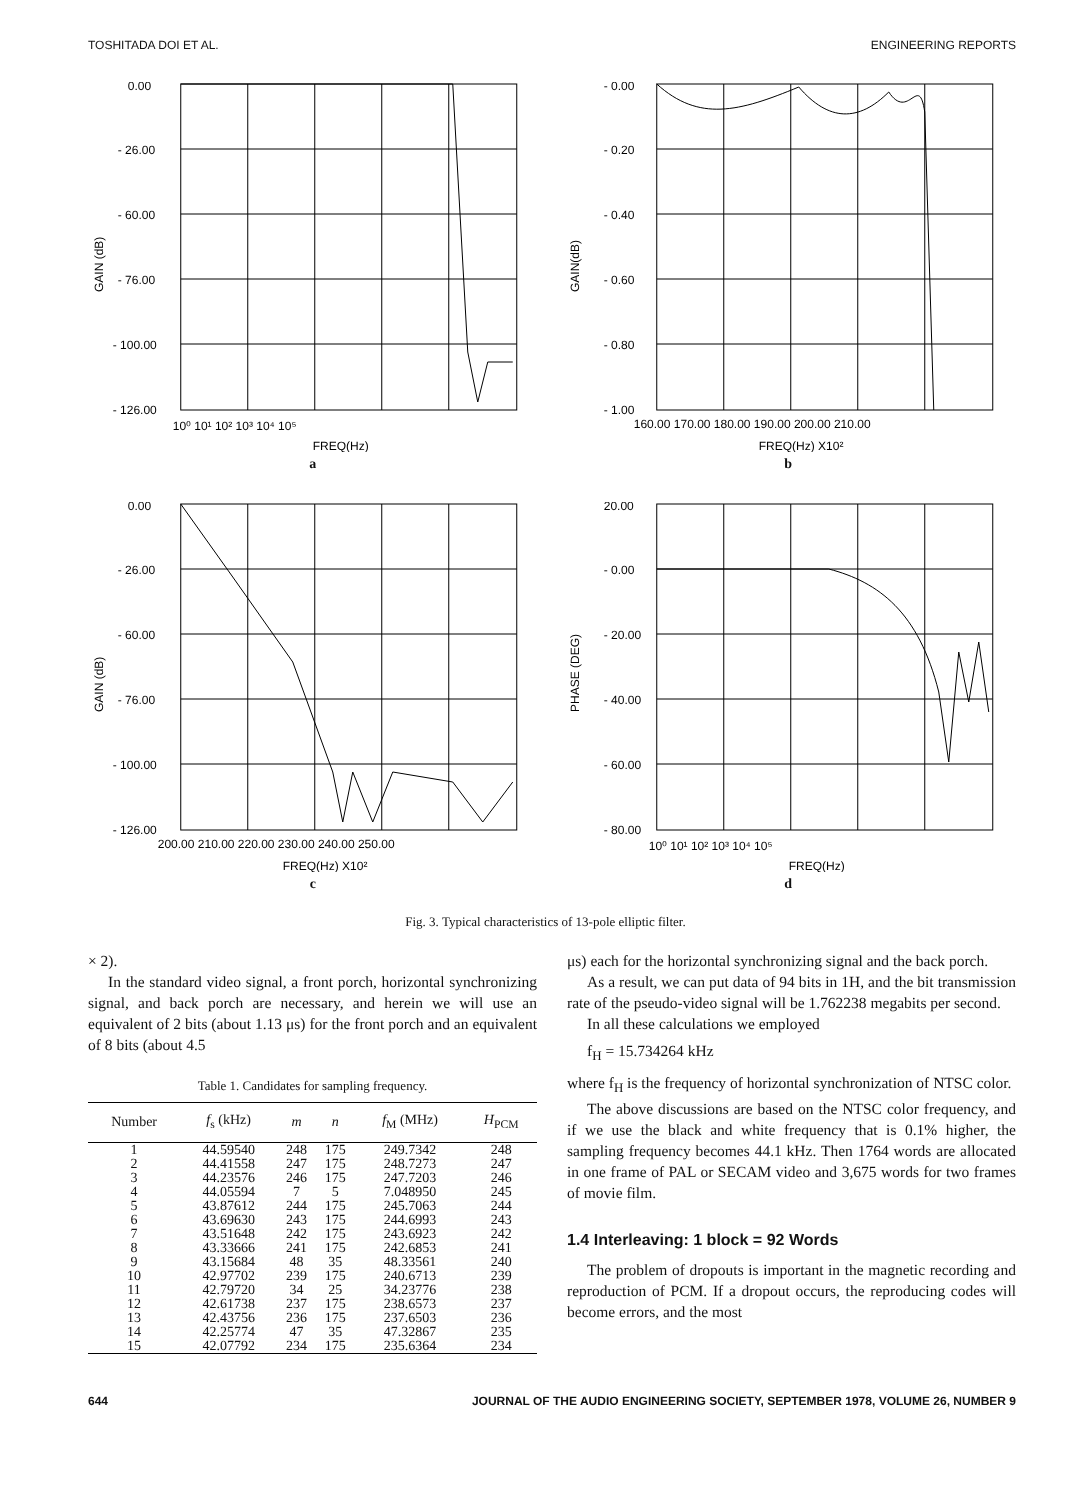TOSHITADA DOI ET AL. ENGINEERING REPORTS
0.00
- 26.00
- 60.00
- 76.00
- 100.00
- 126.00
GAIN (dB)
10⁰ 10¹ 10² 10³ 10⁴ 10⁵
FREQ(Hz)
a
- 0.00
- 0.20
- 0.40
- 0.60
- 0.80
- 1.00
GAIN(dB)
160.00 170.00 180.00 190.00 200.00 210.00
FREQ(Hz) X10²
b
0.00
- 26.00
- 60.00
- 76.00
- 100.00
- 126.00
GAIN (dB)
200.00 210.00 220.00 230.00 240.00 250.00
FREQ(Hz) X10²
c
20.00
- 0.00
- 20.00
- 40.00
- 60.00
- 80.00
PHASE (DEG)
10⁰ 10¹ 10² 10³ 10⁴ 10⁵
FREQ(Hz)
d
Fig. 3. Typical characteristics of 13-pole elliptic filter.
× 2).
In the standard video signal, a front porch, horizontal synchronizing signal, and back porch are necessary, and herein we will use an equivalent of 2 bits (about 1.13 μs) for the front porch and an equivalent of 8 bits (about 4.5
Table 1. Candidates for sampling frequency.
| Number | f<sub>s</sub> (kHz) | m | n | f<sub>M</sub> (MHz) | H<sub>PCM</sub> |
| --- | --- | --- | --- | --- | --- |
| 1 | 44.59540 | 248 | 175 | 249.7342 | 248 |
| 2 | 44.41558 | 247 | 175 | 248.7273 | 247 |
| 3 | 44.23576 | 246 | 175 | 247.7203 | 246 |
| 4 | 44.05594 | 7 | 5 | 7.048950 | 245 |
| 5 | 43.87612 | 244 | 175 | 245.7063 | 244 |
| 6 | 43.69630 | 243 | 175 | 244.6993 | 243 |
| 7 | 43.51648 | 242 | 175 | 243.6923 | 242 |
| 8 | 43.33666 | 241 | 175 | 242.6853 | 241 |
| 9 | 43.15684 | 48 | 35 | 48.33561 | 240 |
| 10 | 42.97702 | 239 | 175 | 240.6713 | 239 |
| 11 | 42.79720 | 34 | 25 | 34.23776 | 238 |
| 12 | 42.61738 | 237 | 175 | 238.6573 | 237 |
| 13 | 42.43756 | 236 | 175 | 237.6503 | 236 |
| 14 | 42.25774 | 47 | 35 | 47.32867 | 235 |
| 15 | 42.07792 | 234 | 175 | 235.6364 | 234 |
μs) each for the horizontal synchronizing signal and the back porch.
As a result, we can put data of 94 bits in 1H, and the bit transmission rate of the pseudo-video signal will be 1.762238 megabits per second.
In all these calculations we employed
f<sub>H</sub> = 15.734264 kHz
where f<sub>H</sub> is the frequency of horizontal synchronization of NTSC color.
The above discussions are based on the NTSC color frequency, and if we use the black and white frequency that is 0.1% higher, the sampling frequency becomes 44.1 kHz. Then 1764 words are allocated in one frame of PAL or SECAM video and 3,675 words for two frames of movie film.
1.4 Interleaving: 1 block = 92 Words
The problem of dropouts is important in the magnetic recording and reproduction of PCM. If a dropout occurs, the reproducing codes will become errors, and the most
644 JOURNAL OF THE AUDIO ENGINEERING SOCIETY, SEPTEMBER 1978, VOLUME 26, NUMBER 9